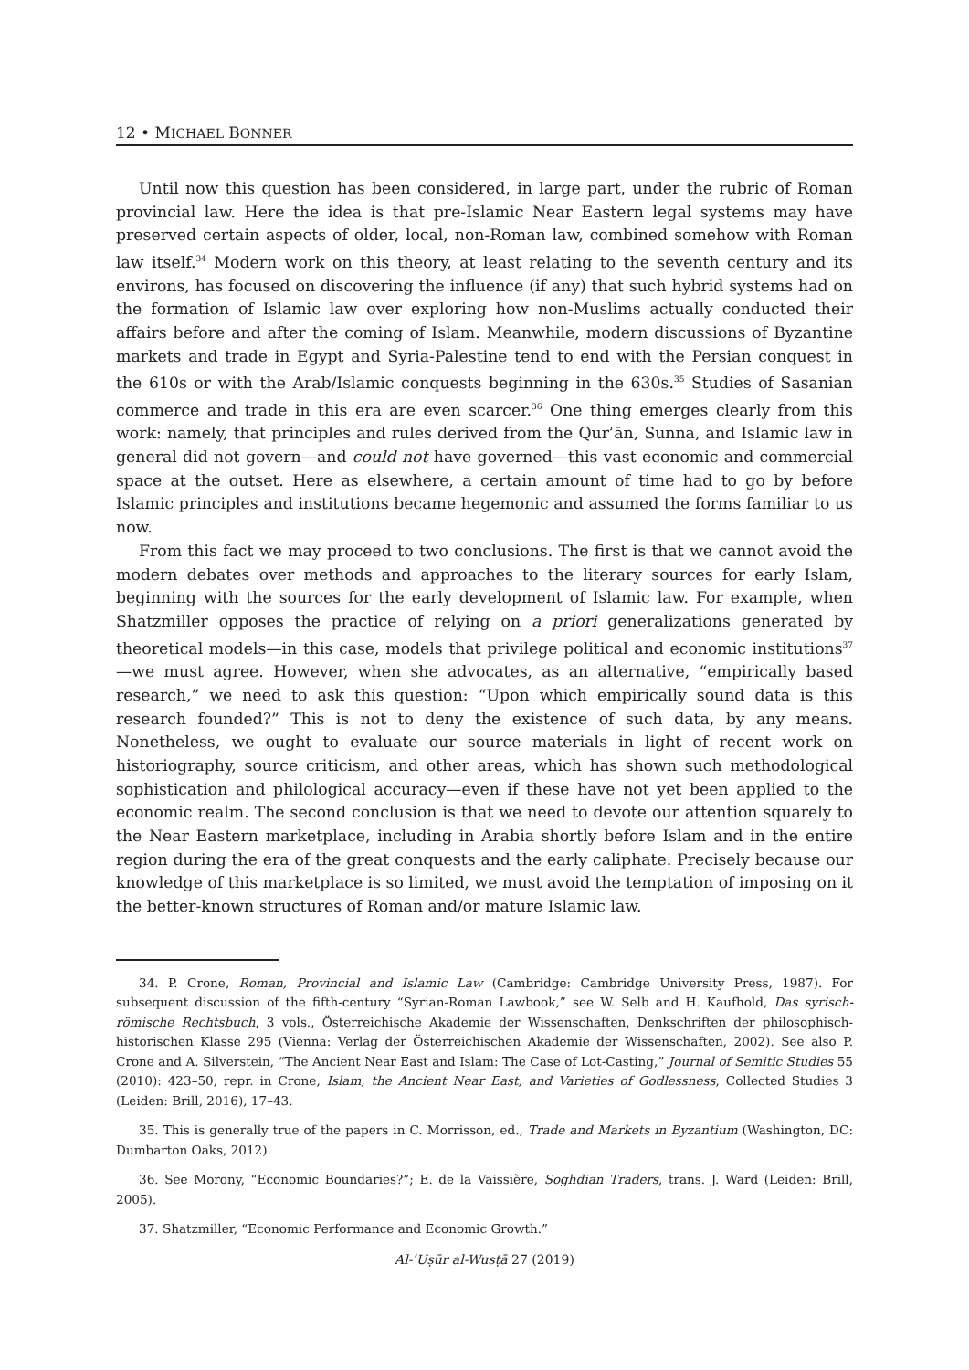12 • MICHAEL BONNER
Until now this question has been considered, in large part, under the rubric of Roman provincial law. Here the idea is that pre-Islamic Near Eastern legal systems may have preserved certain aspects of older, local, non-Roman law, combined somehow with Roman law itself.<sup>34</sup> Modern work on this theory, at least relating to the seventh century and its environs, has focused on discovering the influence (if any) that such hybrid systems had on the formation of Islamic law over exploring how non-Muslims actually conducted their affairs before and after the coming of Islam. Meanwhile, modern discussions of Byzantine markets and trade in Egypt and Syria-Palestine tend to end with the Persian conquest in the 610s or with the Arab/Islamic conquests beginning in the 630s.<sup>35</sup> Studies of Sasanian commerce and trade in this era are even scarcer.<sup>36</sup> One thing emerges clearly from this work: namely, that principles and rules derived from the Qurʾān, Sunna, and Islamic law in general did not govern—and could not have governed—this vast economic and commercial space at the outset. Here as elsewhere, a certain amount of time had to go by before Islamic principles and institutions became hegemonic and assumed the forms familiar to us now.
From this fact we may proceed to two conclusions. The first is that we cannot avoid the modern debates over methods and approaches to the literary sources for early Islam, beginning with the sources for the early development of Islamic law. For example, when Shatzmiller opposes the practice of relying on a priori generalizations generated by theoretical models—in this case, models that privilege political and economic institutions<sup>37</sup>—we must agree. However, when she advocates, as an alternative, “empirically based research,” we need to ask this question: “Upon which empirically sound data is this research founded?” This is not to deny the existence of such data, by any means. Nonetheless, we ought to evaluate our source materials in light of recent work on historiography, source criticism, and other areas, which has shown such methodological sophistication and philological accuracy—even if these have not yet been applied to the economic realm. The second conclusion is that we need to devote our attention squarely to the Near Eastern marketplace, including in Arabia shortly before Islam and in the entire region during the era of the great conquests and the early caliphate. Precisely because our knowledge of this marketplace is so limited, we must avoid the temptation of imposing on it the better-known structures of Roman and/or mature Islamic law.
34. P. Crone, Roman, Provincial and Islamic Law (Cambridge: Cambridge University Press, 1987). For subsequent discussion of the fifth-century “Syrian-Roman Lawbook,” see W. Selb and H. Kaufhold, Das syrisch-römische Rechtsbuch, 3 vols., Österreichische Akademie der Wissenschaften, Denkschriften der philosophisch-historischen Klasse 295 (Vienna: Verlag der Österreichischen Akademie der Wissenschaften, 2002). See also P. Crone and A. Silverstein, “The Ancient Near East and Islam: The Case of Lot-Casting,” Journal of Semitic Studies 55 (2010): 423–50, repr. in Crone, Islam, the Ancient Near East, and Varieties of Godlessness, Collected Studies 3 (Leiden: Brill, 2016), 17–43.
35. This is generally true of the papers in C. Morrisson, ed., Trade and Markets in Byzantium (Washington, DC: Dumbarton Oaks, 2012).
36. See Morony, “Economic Boundaries?”; E. de la Vaissière, Soghdian Traders, trans. J. Ward (Leiden: Brill, 2005).
37. Shatzmiller, “Economic Performance and Economic Growth.”
Al-ʿUṣūr al-Wusṭā 27 (2019)